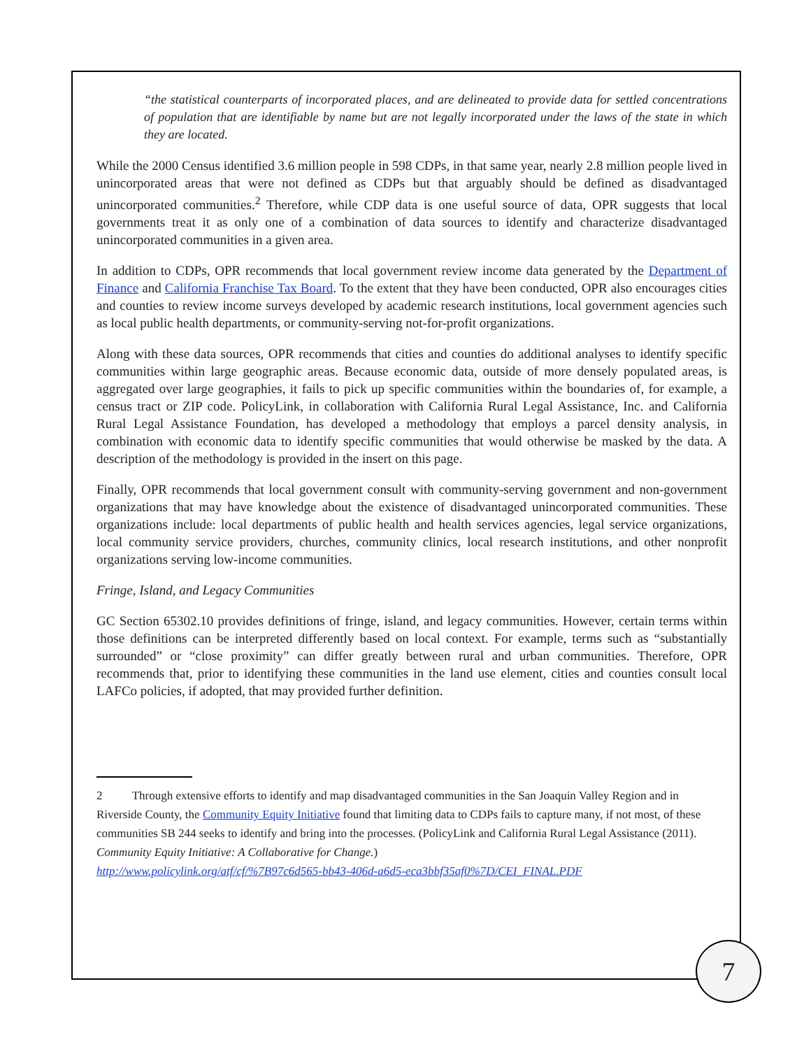“the statistical counterparts of incorporated places, and are delineated to provide data for settled concentrations of population that are identifiable by name but are not legally incorporated under the laws of the state in which they are located.
While the 2000 Census identified 3.6 million people in 598 CDPs, in that same year, nearly 2.8 million people lived in unincorporated areas that were not defined as CDPs but that arguably should be defined as disadvantaged unincorporated communities.<sup>2</sup> Therefore, while CDP data is one useful source of data, OPR suggests that local governments treat it as only one of a combination of data sources to identify and characterize disadvantaged unincorporated communities in a given area.
In addition to CDPs, OPR recommends that local government review income data generated by the Department of Finance and California Franchise Tax Board. To the extent that they have been conducted, OPR also encourages cities and counties to review income surveys developed by academic research institutions, local government agencies such as local public health departments, or community-serving not-for-profit organizations.
Along with these data sources, OPR recommends that cities and counties do additional analyses to identify specific communities within large geographic areas. Because economic data, outside of more densely populated areas, is aggregated over large geographies, it fails to pick up specific communities within the boundaries of, for example, a census tract or ZIP code. PolicyLink, in collaboration with California Rural Legal Assistance, Inc. and California Rural Legal Assistance Foundation, has developed a methodology that employs a parcel density analysis, in combination with economic data to identify specific communities that would otherwise be masked by the data. A description of the methodology is provided in the insert on this page.
Finally, OPR recommends that local government consult with community-serving government and non-government organizations that may have knowledge about the existence of disadvantaged unincorporated communities. These organizations include: local departments of public health and health services agencies, legal service organizations, local community service providers, churches, community clinics, local research institutions, and other nonprofit organizations serving low-income communities.
Fringe, Island, and Legacy Communities
GC Section 65302.10 provides definitions of fringe, island, and legacy communities. However, certain terms within those definitions can be interpreted differently based on local context. For example, terms such as “substantially surrounded” or “close proximity” can differ greatly between rural and urban communities. Therefore, OPR recommends that, prior to identifying these communities in the land use element, cities and counties consult local LAFCo policies, if adopted, that may provided further definition.
2 Through extensive efforts to identify and map disadvantaged communities in the San Joaquin Valley Region and in Riverside County, the Community Equity Initiative found that limiting data to CDPs fails to capture many, if not most, of these communities SB 244 seeks to identify and bring into the processes. (PolicyLink and California Rural Legal Assistance (2011). Community Equity Initiative: A Collaborative for Change.)
http://www.policylink.org/atf/cf/%7B97c6d565-bb43-406d-a6d5-eca3bbf35af0%7D/CEI_FINAL.PDF
7